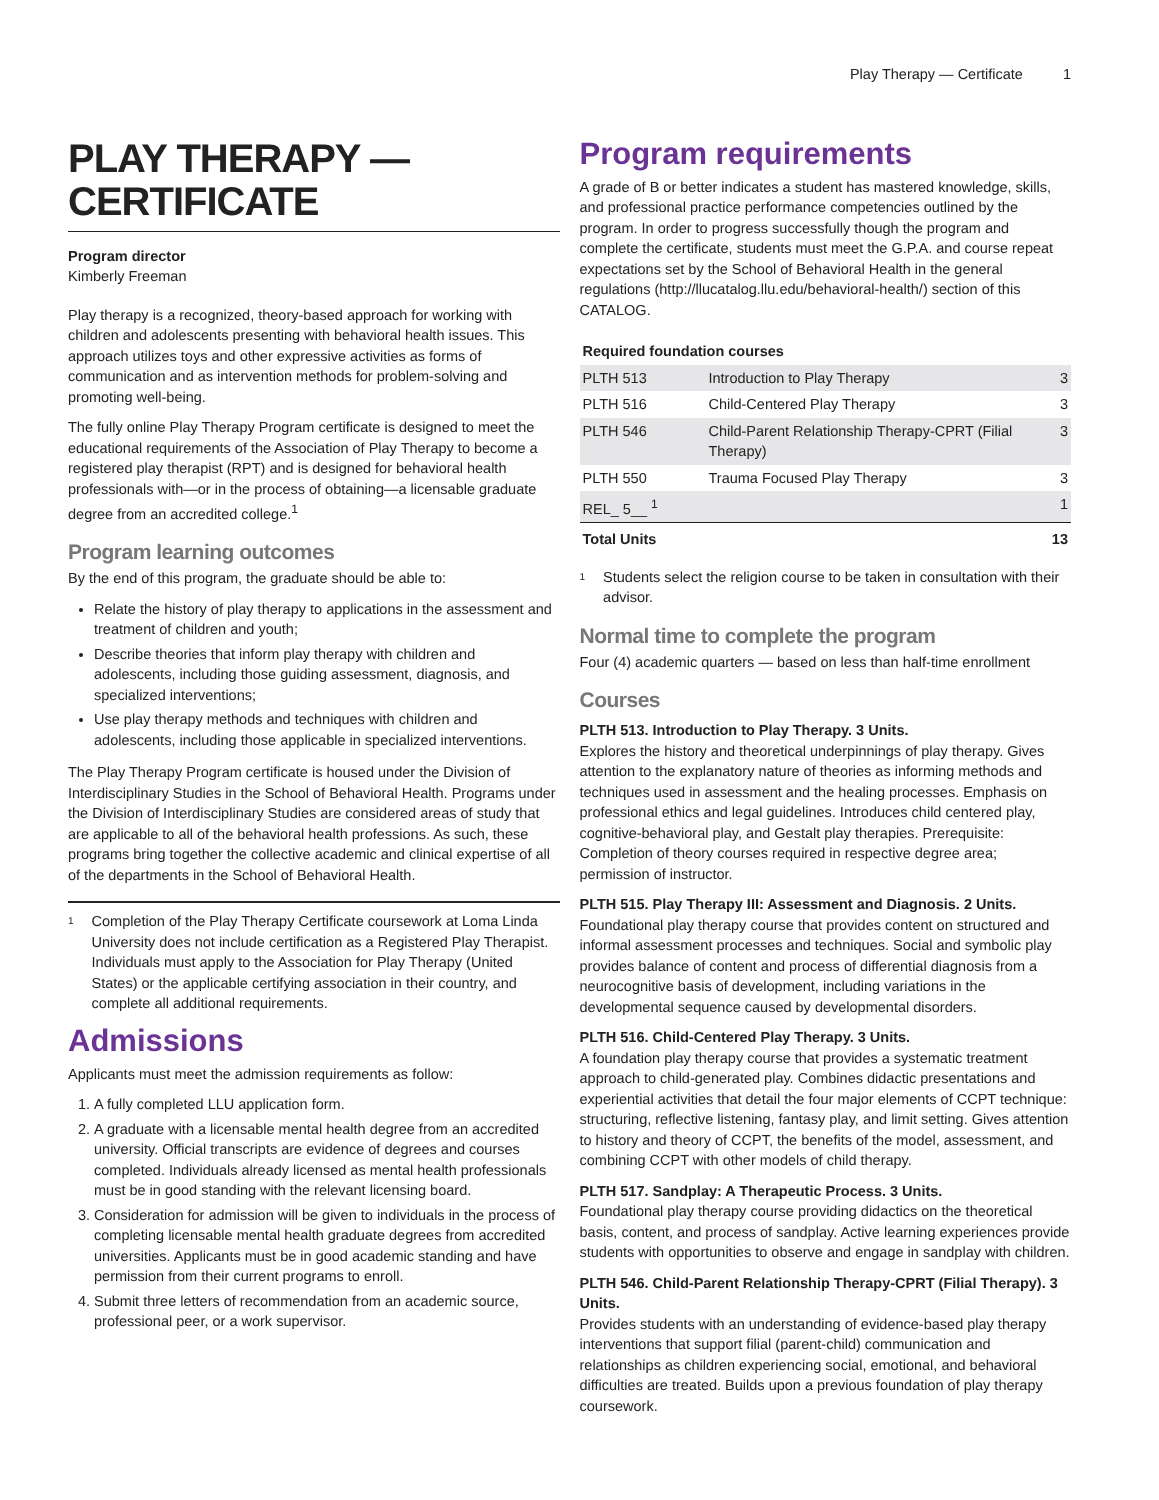Play Therapy — Certificate 1
PLAY THERAPY —
CERTIFICATE
Program director
Kimberly Freeman
Play therapy is a recognized, theory-based approach for working with children and adolescents presenting with behavioral health issues. This approach utilizes toys and other expressive activities as forms of communication and as intervention methods for problem-solving and promoting well-being.
The fully online Play Therapy Program certificate is designed to meet the educational requirements of the Association of Play Therapy to become a registered play therapist (RPT) and is designed for behavioral health professionals with—or in the process of obtaining—a licensable graduate degree from an accredited college.<sup>1</sup>
Program learning outcomes
By the end of this program, the graduate should be able to:
Relate the history of play therapy to applications in the assessment and treatment of children and youth;
Describe theories that inform play therapy with children and adolescents, including those guiding assessment, diagnosis, and specialized interventions;
Use play therapy methods and techniques with children and adolescents, including those applicable in specialized interventions.
The Play Therapy Program certificate is housed under the Division of Interdisciplinary Studies in the School of Behavioral Health. Programs under the Division of Interdisciplinary Studies are considered areas of study that are applicable to all of the behavioral health professions. As such, these programs bring together the collective academic and clinical expertise of all of the departments in the School of Behavioral Health.
<sup>1</sup>
Completion of the Play Therapy Certificate coursework at Loma Linda University does not include certification as a Registered Play Therapist. Individuals must apply to the Association for Play Therapy (United States) or the applicable certifying association in their country, and complete all additional requirements.
Admissions
Applicants must meet the admission requirements as follow:
1. A fully completed LLU application form.
2. A graduate with a licensable mental health degree from an accredited university. Official transcripts are evidence of degrees and courses completed. Individuals already licensed as mental health professionals must be in good standing with the relevant licensing board.
3. Consideration for admission will be given to individuals in the process of completing licensable mental health graduate degrees from accredited universities. Applicants must be in good academic standing and have permission from their current programs to enroll.
4. Submit three letters of recommendation from an academic source, professional peer, or a work supervisor.
Program requirements
A grade of B or better indicates a student has mastered knowledge, skills, and professional practice performance competencies outlined by the program. In order to progress successfully though the program and complete the certificate, students must meet the G.P.A. and course repeat expectations set by the School of Behavioral Health in the general regulations (http://llucatalog.llu.edu/behavioral-health/) section of this CATALOG.
| Required foundation courses | | |
| --- | --- | --- |
| PLTH 513 | Introduction to Play Therapy | 3 |
| PLTH 516 | Child-Centered Play Therapy | 3 |
| PLTH 546 | Child-Parent Relationship Therapy-CPRT (Filial Therapy) | 3 |
| PLTH 550 | Trauma Focused Play Therapy | 3 |
| REL_ 5__ <sup>1</sup> | | 1 |
| Total Units | | 13 |
<sup>1</sup>
Students select the religion course to be taken in consultation with their advisor.
Normal time to complete the program
Four (4) academic quarters — based on less than half-time enrollment
Courses
PLTH 513. Introduction to Play Therapy. 3 Units.
Explores the history and theoretical underpinnings of play therapy. Gives attention to the explanatory nature of theories as informing methods and techniques used in assessment and the healing processes. Emphasis on professional ethics and legal guidelines. Introduces child centered play, cognitive-behavioral play, and Gestalt play therapies. Prerequisite: Completion of theory courses required in respective degree area; permission of instructor.
PLTH 515. Play Therapy III: Assessment and Diagnosis. 2 Units.
Foundational play therapy course that provides content on structured and informal assessment processes and techniques. Social and symbolic play provides balance of content and process of differential diagnosis from a neurocognitive basis of development, including variations in the developmental sequence caused by developmental disorders.
PLTH 516. Child-Centered Play Therapy. 3 Units.
A foundation play therapy course that provides a systematic treatment approach to child-generated play. Combines didactic presentations and experiential activities that detail the four major elements of CCPT technique: structuring, reflective listening, fantasy play, and limit setting. Gives attention to history and theory of CCPT, the benefits of the model, assessment, and combining CCPT with other models of child therapy.
PLTH 517. Sandplay: A Therapeutic Process. 3 Units.
Foundational play therapy course providing didactics on the theoretical basis, content, and process of sandplay. Active learning experiences provide students with opportunities to observe and engage in sandplay with children.
PLTH 546. Child-Parent Relationship Therapy-CPRT (Filial Therapy). 3 Units.
Provides students with an understanding of evidence-based play therapy interventions that support filial (parent-child) communication and relationships as children experiencing social, emotional, and behavioral difficulties are treated. Builds upon a previous foundation of play therapy coursework.